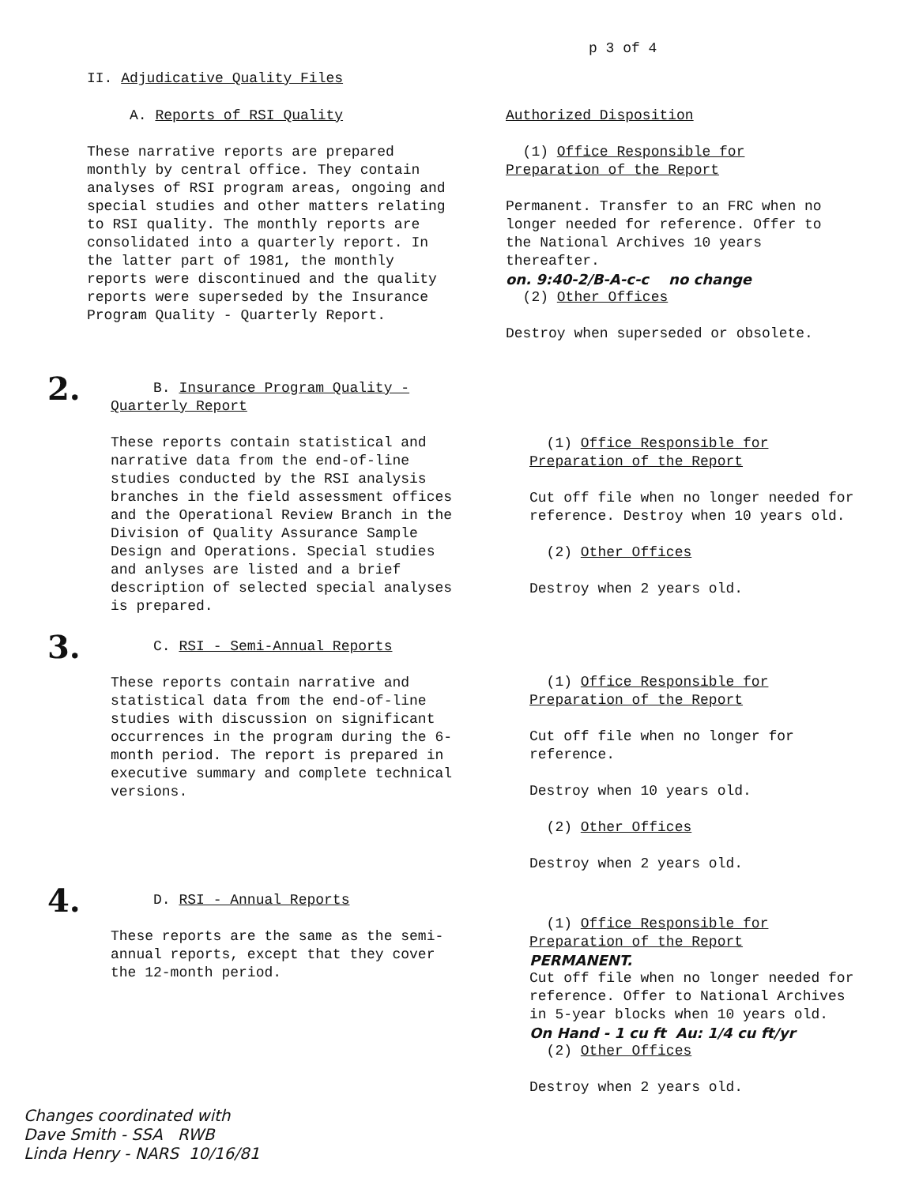p 3 of 4
II. Adjudicative Quality Files
A. Reports of RSI Quality
These narrative reports are prepared monthly by central office. They contain analyses of RSI program areas, ongoing and special studies and other matters relating to RSI quality. The monthly reports are consolidated into a quarterly report. In the latter part of 1981, the monthly reports were discontinued and the quality reports were superseded by the Insurance Program Quality - Quarterly Report.
Authorized Disposition
(1) Office Responsible for Preparation of the Report
Permanent. Transfer to an FRC when no longer needed for reference. Offer to the National Archives 10 years thereafter.
on. 9:40-2/B-A-c-c no change
(2) Other Offices
Destroy when superseded or obsolete.
2.
B. Insurance Program Quality - Quarterly Report
These reports contain statistical and narrative data from the end-of-line studies conducted by the RSI analysis branches in the field assessment offices and the Operational Review Branch in the Division of Quality Assurance Sample Design and Operations. Special studies and anlyses are listed and a brief description of selected special analyses is prepared.
(1) Office Responsible for Preparation of the Report
Cut off file when no longer needed for reference. Destroy when 10 years old.
(2) Other Offices
Destroy when 2 years old.
3.
C. RSI - Semi-Annual Reports
These reports contain narrative and statistical data from the end-of-line studies with discussion on significant occurrences in the program during the 6-month period. The report is prepared in executive summary and complete technical versions.
(1) Office Responsible for Preparation of the Report
Cut off file when no longer for reference.
Destroy when 10 years old.
(2) Other Offices
Destroy when 2 years old.
4.
D. RSI - Annual Reports
These reports are the same as the semi-annual reports, except that they cover the 12-month period.
(1) Office Responsible for Preparation of the Report
PERMANENT.
Cut off file when no longer needed for reference. Offer to National Archives in 5-year blocks when 10 years old.
On Hand - 1 cu ft Au: 1/4 cu ft/yr
(2) Other Offices
Destroy when 2 years old.
Changes coordinated with
Dave Smith - SSA RWB
Linda Henry - NARS 10/16/81